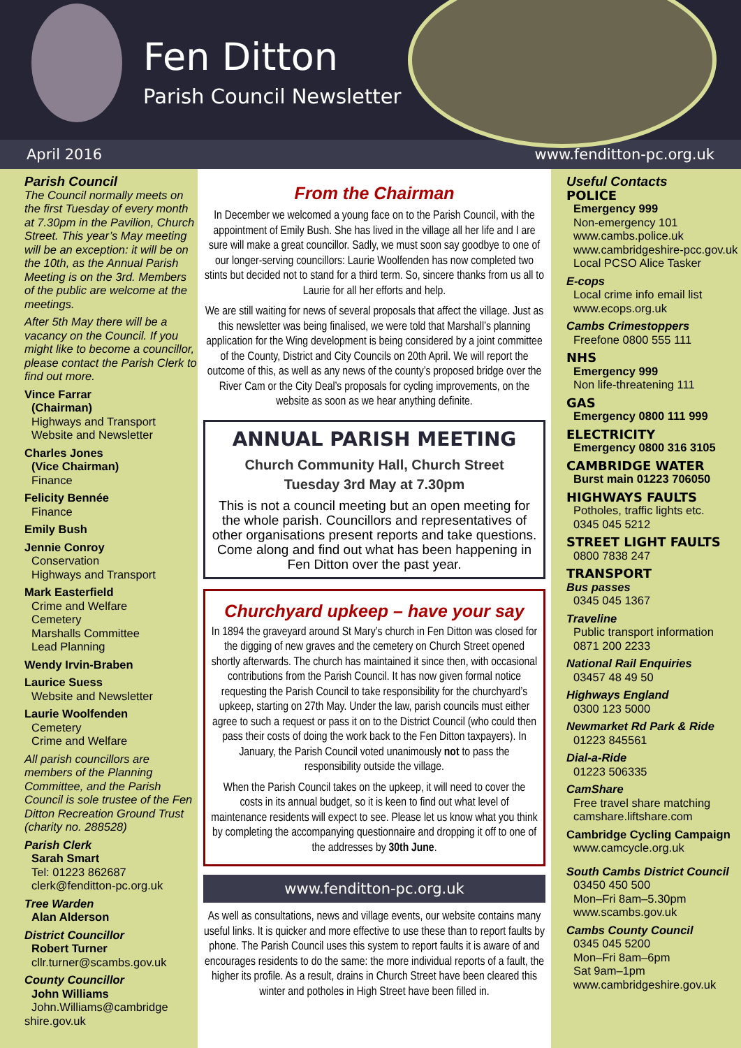Fen Ditton
Parish Council Newsletter
April 2016 www.fenditton-pc.org.uk
Parish Council
The Council normally meets on the first Tuesday of every month at 7.30pm in the Pavilion, Church Street. This year’s May meeting will be an exception: it will be on the 10th, as the Annual Parish Meeting is on the 3rd. Members of the public are welcome at the meetings.
After 5th May there will be a vacancy on the Council. If you might like to become a councillor, please contact the Parish Clerk to find out more.
Vince Farrar
(Chairman)
Highways and Transport
Website and Newsletter
Charles Jones
(Vice Chairman)
Finance
Felicity Bennée
Finance
Emily Bush
Jennie Conroy
Conservation
Highways and Transport
Mark Easterfield
Crime and Welfare
Cemetery
Marshalls Committee
Lead Planning
Wendy Irvin-Braben
Laurice Suess
Website and Newsletter
Laurie Woolfenden
Cemetery
Crime and Welfare
All parish councillors are members of the Planning Committee, and the Parish Council is sole trustee of the Fen Ditton Recreation Ground Trust (charity no. 288528)
Parish Clerk
Sarah Smart
Tel: 01223 862687
clerk@fenditton-pc.org.uk
Tree Warden
Alan Alderson
District Councillor
Robert Turner
cllr.turner@scambs.gov.uk
County Councillor
John Williams
John.Williams@cambridge shire.gov.uk
From the Chairman
In December we welcomed a young face on to the Parish Council, with the appointment of Emily Bush. She has lived in the village all her life and I are sure will make a great councillor. Sadly, we must soon say goodbye to one of our longer-serving councillors: Laurie Woolfenden has now completed two stints but decided not to stand for a third term. So, sincere thanks from us all to Laurie for all her efforts and help.
We are still waiting for news of several proposals that affect the village. Just as this newsletter was being finalised, we were told that Marshall’s planning application for the Wing development is being considered by a joint committee of the County, District and City Councils on 20th April. We will report the outcome of this, as well as any news of the county’s proposed bridge over the River Cam or the City Deal’s proposals for cycling improvements, on the website as soon as we hear anything definite.
ANNUAL PARISH MEETING
Church Community Hall, Church Street
Tuesday 3rd May at 7.30pm
This is not a council meeting but an open meeting for the whole parish. Councillors and representatives of other organisations present reports and take questions. Come along and find out what has been happening in Fen Ditton over the past year.
Churchyard upkeep – have your say
In 1894 the graveyard around St Mary’s church in Fen Ditton was closed for the digging of new graves and the cemetery on Church Street opened shortly afterwards. The church has maintained it since then, with occasional contributions from the Parish Council. It has now given formal notice requesting the Parish Council to take responsibility for the churchyard’s upkeep, starting on 27th May. Under the law, parish councils must either agree to such a request or pass it on to the District Council (who could then pass their costs of doing the work back to the Fen Ditton taxpayers). In January, the Parish Council voted unanimously not to pass the responsibility outside the village.
When the Parish Council takes on the upkeep, it will need to cover the costs in its annual budget, so it is keen to find out what level of maintenance residents will expect to see. Please let us know what you think by completing the accompanying questionnaire and dropping it off to one of the addresses by 30th June.
www.fenditton-pc.org.uk
As well as consultations, news and village events, our website contains many useful links. It is quicker and more effective to use these than to report faults by phone. The Parish Council uses this system to report faults it is aware of and encourages residents to do the same: the more individual reports of a fault, the higher its profile. As a result, drains in Church Street have been cleared this winter and potholes in High Street have been filled in.
Useful Contacts
POLICE
Emergency 999
Non-emergency 101
www.cambs.police.uk
www.cambridgeshire-pcc.gov.uk
Local PCSO Alice Tasker
E-cops
Local crime info email list
www.ecops.org.uk
Cambs Crimestoppers
Freefone 0800 555 111
NHS
Emergency 999
Non life-threatening 111
GAS
Emergency 0800 111 999
ELECTRICITY
Emergency 0800 316 3105
CAMBRIDGE WATER
Burst main 01223 706050
HIGHWAYS FAULTS
Potholes, traffic lights etc.
0345 045 5212
STREET LIGHT FAULTS
0800 7838 247
TRANSPORT
Bus passes
0345 045 1367
Traveline
Public transport information
0871 200 2233
National Rail Enquiries
03457 48 49 50
Highways England
0300 123 5000
Newmarket Rd Park & Ride
01223 845561
Dial-a-Ride
01223 506335
CamShare
Free travel share matching
camshare.liftshare.com
Cambridge Cycling Campaign
www.camcycle.org.uk
South Cambs District Council
03450 450 500
Mon–Fri 8am–5.30pm
www.scambs.gov.uk
Cambs County Council
0345 045 5200
Mon–Fri 8am–6pm
Sat 9am–1pm
www.cambridgeshire.gov.uk